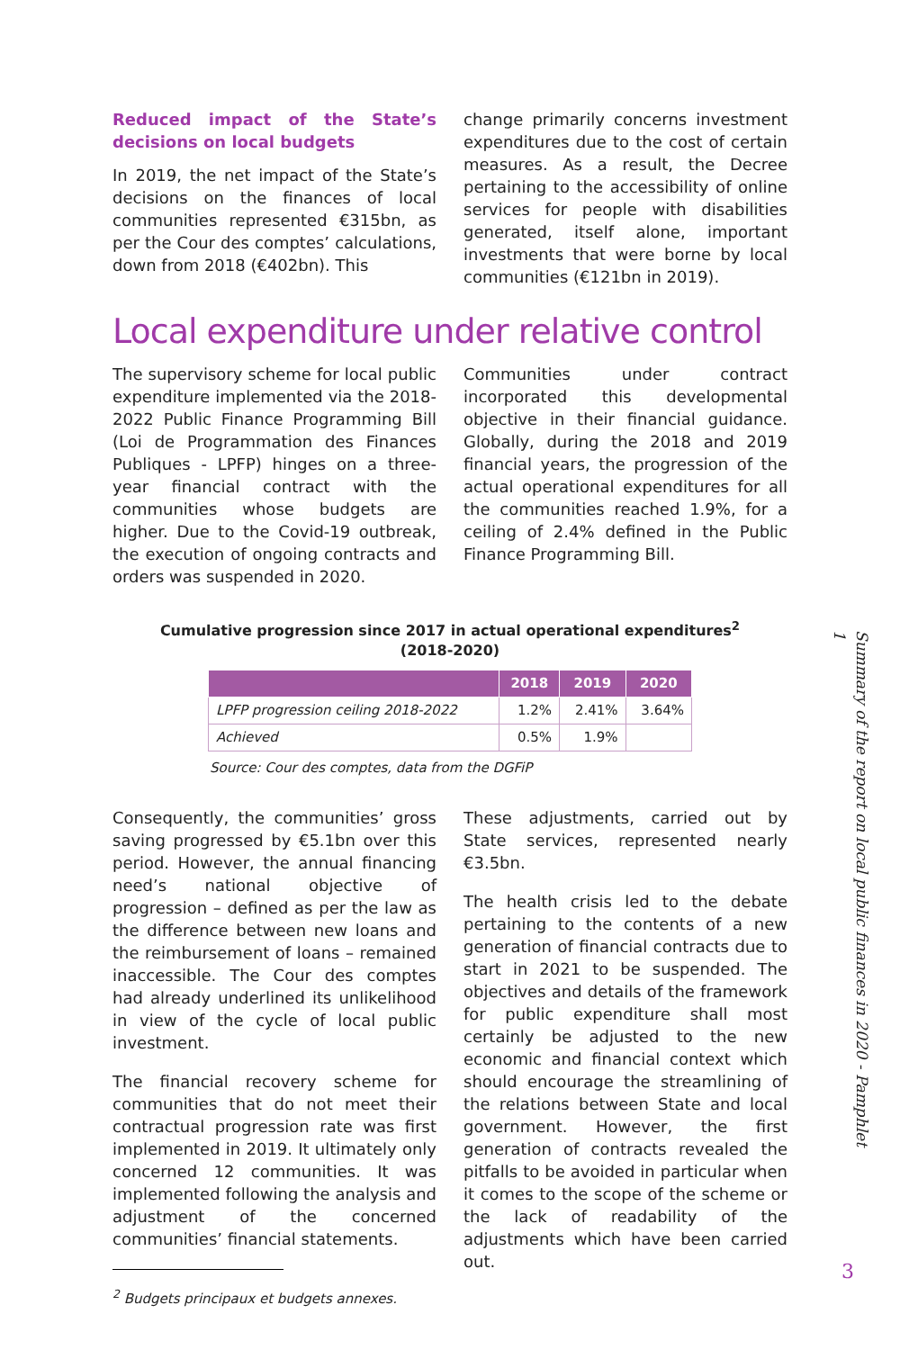Reduced impact of the State’s decisions on local budgets
In 2019, the net impact of the State’s decisions on the finances of local communities represented €315bn, as per the Cour des comptes’ calculations, down from 2018 (€402bn). This
change primarily concerns investment expenditures due to the cost of certain measures. As a result, the Decree pertaining to the accessibility of online services for people with disabilities generated, itself alone, important investments that were borne by local communities (€121bn in 2019).
Local expenditure under relative control
The supervisory scheme for local public expenditure implemented via the 2018-2022 Public Finance Programming Bill (Loi de Programmation des Finances Publiques - LPFP) hinges on a three-year financial contract with the communities whose budgets are higher. Due to the Covid-19 outbreak, the execution of ongoing contracts and orders was suspended in 2020.
Communities under contract incorporated this developmental objective in their financial guidance. Globally, during the 2018 and 2019 financial years, the progression of the actual operational expenditures for all the communities reached 1.9%, for a ceiling of 2.4% defined in the Public Finance Programming Bill.
Cumulative progression since 2017 in actual operational expenditures<sup>2</sup>
(2018-2020)
| | 2018 | 2019 | 2020 |
| --- | --- | --- | --- |
| LPFP progression ceiling 2018-2022 | 1.2% | 2.41% | 3.64% |
| Achieved | 0.5% | 1.9% | |
Source: Cour des comptes, data from the DGFiP
Consequently, the communities’ gross saving progressed by €5.1bn over this period. However, the annual financing need’s national objective of progression – defined as per the law as the difference between new loans and the reimbursement of loans – remained inaccessible. The Cour des comptes had already underlined its unlikelihood in view of the cycle of local public investment.
The financial recovery scheme for communities that do not meet their contractual progression rate was first implemented in 2019. It ultimately only concerned 12 communities. It was implemented following the analysis and adjustment of the concerned communities’ financial statements.
These adjustments, carried out by State services, represented nearly €3.5bn.
The health crisis led to the debate pertaining to the contents of a new generation of financial contracts due to start in 2021 to be suspended. The objectives and details of the framework for public expenditure shall most certainly be adjusted to the new economic and financial context which should encourage the streamlining of the relations between State and local government. However, the first generation of contracts revealed the pitfalls to be avoided in particular when it comes to the scope of the scheme or the lack of readability of the adjustments which have been carried out.
Summary of the report on local public finances in 2020 - Pamphlet 1
<sup>2</sup> Budgets principaux et budgets annexes. 3